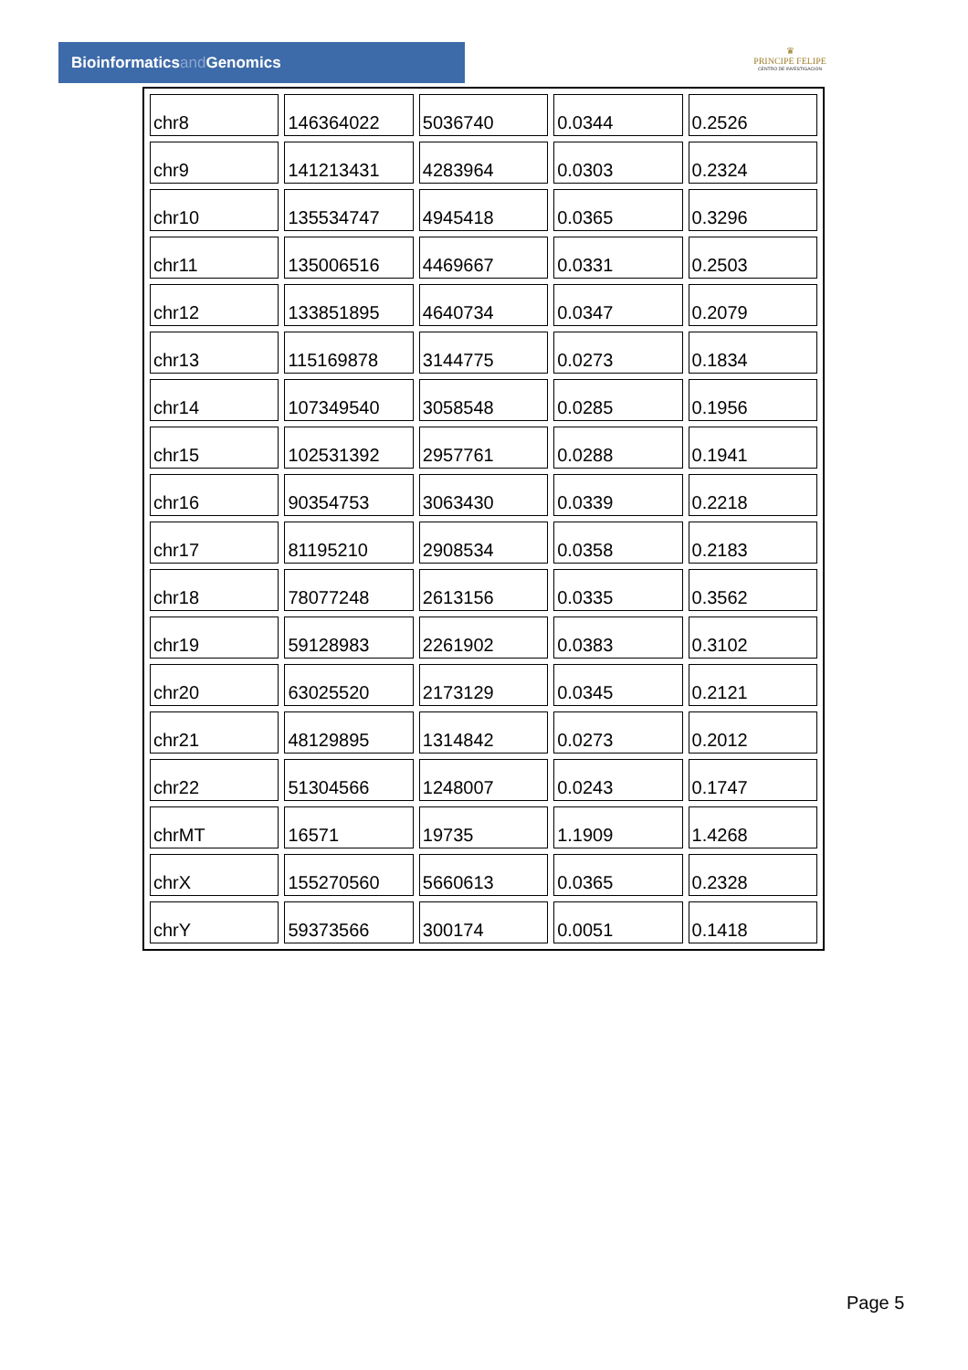Bioinformaticsand Genomics
♛
PRINCIPE FELIPE
CENTRO DE INVESTIGACION
| chr8 | 146364022 | 5036740 | 0.0344 | 0.2526 |
| chr9 | 141213431 | 4283964 | 0.0303 | 0.2324 |
| chr10 | 135534747 | 4945418 | 0.0365 | 0.3296 |
| chr11 | 135006516 | 4469667 | 0.0331 | 0.2503 |
| chr12 | 133851895 | 4640734 | 0.0347 | 0.2079 |
| chr13 | 115169878 | 3144775 | 0.0273 | 0.1834 |
| chr14 | 107349540 | 3058548 | 0.0285 | 0.1956 |
| chr15 | 102531392 | 2957761 | 0.0288 | 0.1941 |
| chr16 | 90354753 | 3063430 | 0.0339 | 0.2218 |
| chr17 | 81195210 | 2908534 | 0.0358 | 0.2183 |
| chr18 | 78077248 | 2613156 | 0.0335 | 0.3562 |
| chr19 | 59128983 | 2261902 | 0.0383 | 0.3102 |
| chr20 | 63025520 | 2173129 | 0.0345 | 0.2121 |
| chr21 | 48129895 | 1314842 | 0.0273 | 0.2012 |
| chr22 | 51304566 | 1248007 | 0.0243 | 0.1747 |
| chrMT | 16571 | 19735 | 1.1909 | 1.4268 |
| chrX | 155270560 | 5660613 | 0.0365 | 0.2328 |
| chrY | 59373566 | 300174 | 0.0051 | 0.1418 |
Page 5